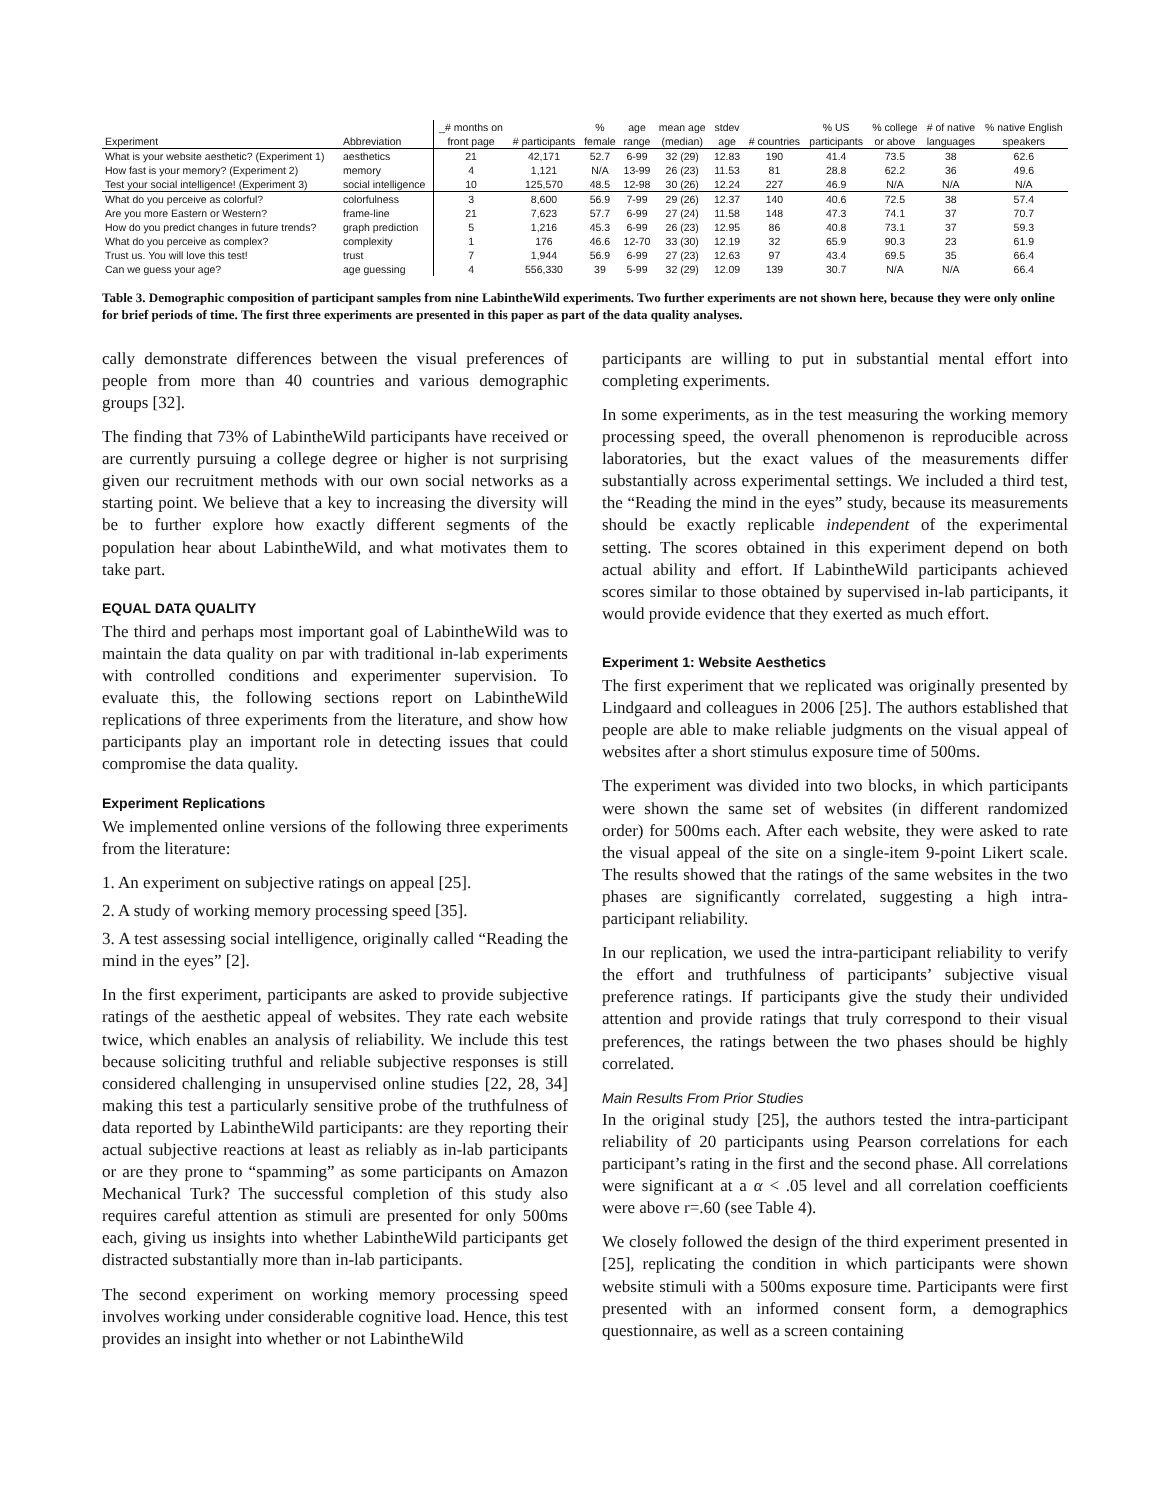| | | _# months on | | % | age | mean age | stdev | | % US | % college | # of native | % native English |
| --- | --- | --- | --- | --- | --- | --- | --- | --- | --- | --- | --- | --- |
| Experiment | Abbreviation | front page | # participants | female | range | (median) | age | # countries | participants | or above | languages | speakers |
| What is your website aesthetic? (Experiment 1) | aesthetics | 21 | 42,171 | 52.7 | 6-99 | 32 (29) | 12.83 | 190 | 41.4 | 73.5 | 38 | 62.6 |
| How fast is your memory? (Experiment 2) | memory | 4 | 1,121 | N/A | 13-99 | 26 (23) | 11.53 | 81 | 28.8 | 62.2 | 36 | 49.6 |
| Test your social intelligence! (Experiment 3) | social intelligence | 10 | 125,570 | 48.5 | 12-98 | 30 (26) | 12.24 | 227 | 46.9 | N/A | N/A | N/A |
| What do you perceive as colorful? | colorfulness | 3 | 8,600 | 56.9 | 7-99 | 29 (26) | 12.37 | 140 | 40.6 | 72.5 | 38 | 57.4 |
| Are you more Eastern or Western? | frame-line | 21 | 7,623 | 57.7 | 6-99 | 27 (24) | 11.58 | 148 | 47.3 | 74.1 | 37 | 70.7 |
| How do you predict changes in future trends? | graph prediction | 5 | 1,216 | 45.3 | 6-99 | 26 (23) | 12.95 | 86 | 40.8 | 73.1 | 37 | 59.3 |
| What do you perceive as complex? | complexity | 1 | 176 | 46.6 | 12-70 | 33 (30) | 12.19 | 32 | 65.9 | 90.3 | 23 | 61.9 |
| Trust us. You will love this test! | trust | 7 | 1,944 | 56.9 | 6-99 | 27 (23) | 12.63 | 97 | 43.4 | 69.5 | 35 | 66.4 |
| Can we guess your age? | age guessing | 4 | 556,330 | 39 | 5-99 | 32 (29) | 12.09 | 139 | 30.7 | N/A | N/A | 66.4 |
Table 3. Demographic composition of participant samples from nine LabintheWild experiments. Two further experiments are not shown here, because they were only online for brief periods of time. The first three experiments are presented in this paper as part of the data quality analyses.
cally demonstrate differences between the visual preferences of people from more than 40 countries and various demographic groups [32].
The finding that 73% of LabintheWild participants have received or are currently pursuing a college degree or higher is not surprising given our recruitment methods with our own social networks as a starting point. We believe that a key to increasing the diversity will be to further explore how exactly different segments of the population hear about LabintheWild, and what motivates them to take part.
EQUAL DATA QUALITY
The third and perhaps most important goal of LabintheWild was to maintain the data quality on par with traditional in-lab experiments with controlled conditions and experimenter supervision. To evaluate this, the following sections report on LabintheWild replications of three experiments from the literature, and show how participants play an important role in detecting issues that could compromise the data quality.
Experiment Replications
We implemented online versions of the following three experiments from the literature:
1. An experiment on subjective ratings on appeal [25].
2. A study of working memory processing speed [35].
3. A test assessing social intelligence, originally called “Reading the mind in the eyes” [2].
In the first experiment, participants are asked to provide subjective ratings of the aesthetic appeal of websites. They rate each website twice, which enables an analysis of reliability. We include this test because soliciting truthful and reliable subjective responses is still considered challenging in unsupervised online studies [22, 28, 34] making this test a particularly sensitive probe of the truthfulness of data reported by LabintheWild participants: are they reporting their actual subjective reactions at least as reliably as in-lab participants or are they prone to “spamming” as some participants on Amazon Mechanical Turk? The successful completion of this study also requires careful attention as stimuli are presented for only 500ms each, giving us insights into whether LabintheWild participants get distracted substantially more than in-lab participants.
The second experiment on working memory processing speed involves working under considerable cognitive load. Hence, this test provides an insight into whether or not LabintheWild
participants are willing to put in substantial mental effort into completing experiments.
In some experiments, as in the test measuring the working memory processing speed, the overall phenomenon is reproducible across laboratories, but the exact values of the measurements differ substantially across experimental settings. We included a third test, the “Reading the mind in the eyes” study, because its measurements should be exactly replicable independent of the experimental setting. The scores obtained in this experiment depend on both actual ability and effort. If LabintheWild participants achieved scores similar to those obtained by supervised in-lab participants, it would provide evidence that they exerted as much effort.
Experiment 1: Website Aesthetics
The first experiment that we replicated was originally presented by Lindgaard and colleagues in 2006 [25]. The authors established that people are able to make reliable judgments on the visual appeal of websites after a short stimulus exposure time of 500ms.
The experiment was divided into two blocks, in which participants were shown the same set of websites (in different randomized order) for 500ms each. After each website, they were asked to rate the visual appeal of the site on a single-item 9-point Likert scale. The results showed that the ratings of the same websites in the two phases are significantly correlated, suggesting a high intra-participant reliability.
In our replication, we used the intra-participant reliability to verify the effort and truthfulness of participants’ subjective visual preference ratings. If participants give the study their undivided attention and provide ratings that truly correspond to their visual preferences, the ratings between the two phases should be highly correlated.
Main Results From Prior Studies
In the original study [25], the authors tested the intra-participant reliability of 20 participants using Pearson correlations for each participant’s rating in the first and the second phase. All correlations were significant at a α < .05 level and all correlation coefficients were above r=.60 (see Table 4).
We closely followed the design of the third experiment presented in [25], replicating the condition in which participants were shown website stimuli with a 500ms exposure time. Participants were first presented with an informed consent form, a demographics questionnaire, as well as a screen containing